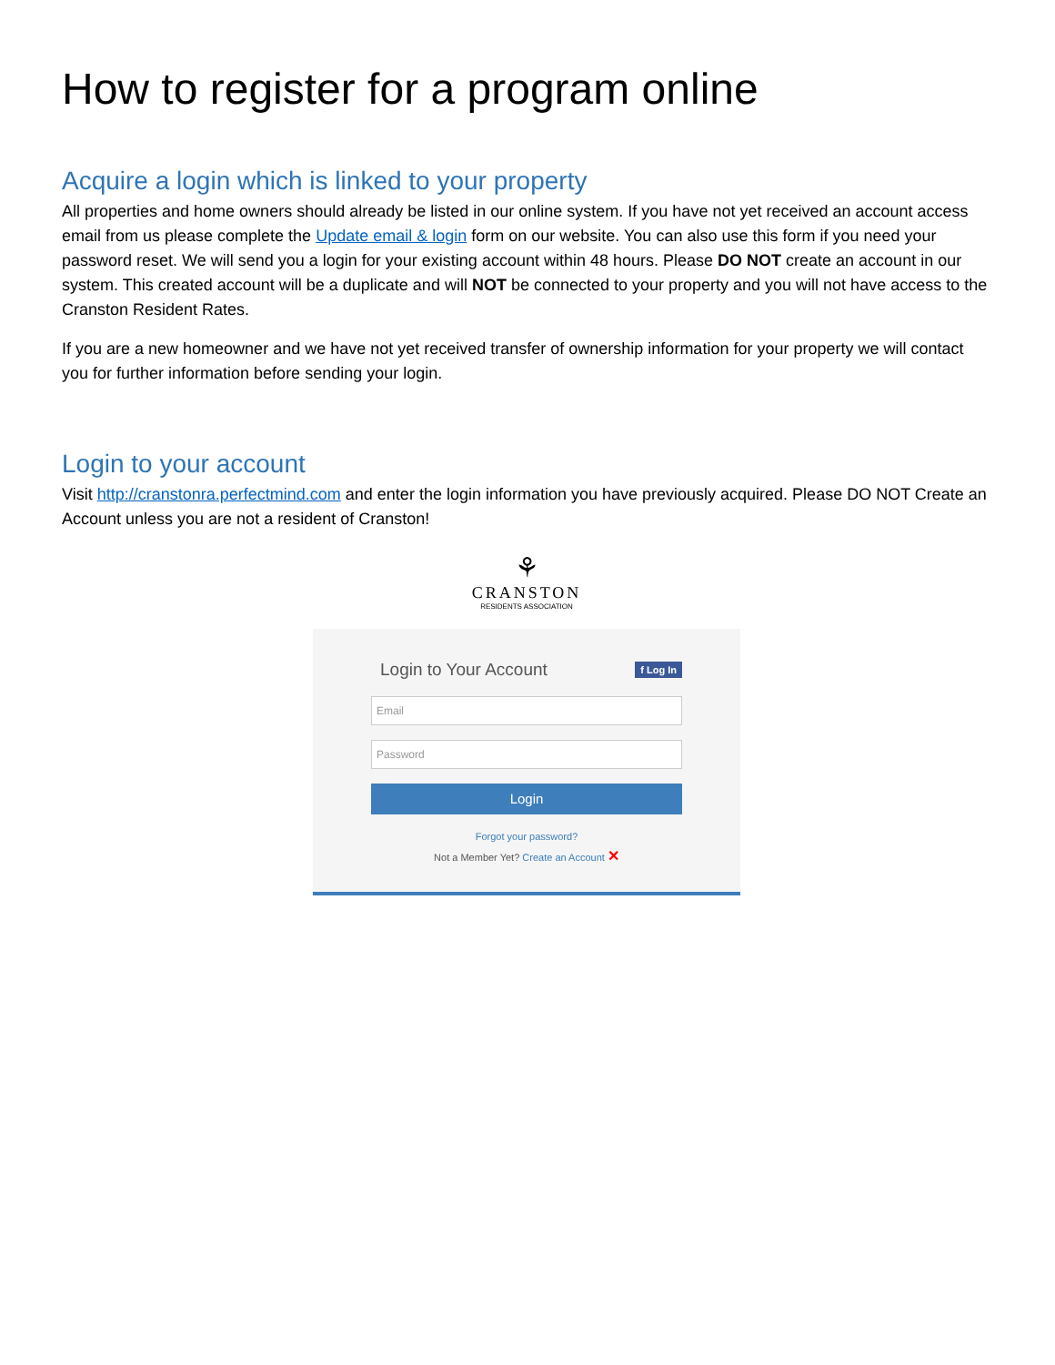How to register for a program online
Acquire a login which is linked to your property
All properties and home owners should already be listed in our online system. If you have not yet received an account access email from us please complete the Update email & login form on our website. You can also use this form if you need your password reset. We will send you a login for your existing account within 48 hours. Please DO NOT create an account in our system. This created account will be a duplicate and will NOT be connected to your property and you will not have access to the Cranston Resident Rates.
If you are a new homeowner and we have not yet received transfer of ownership information for your property we will contact you for further information before sending your login.
Login to your account
Visit http://cranstonra.perfectmind.com and enter the login information you have previously acquired. Please DO NOT Create an Account unless you are not a resident of Cranston!
⚘
CRANSTON
RESIDENTS ASSOCIATION
Login to Your Account f Log In
Email
Password
Login
Forgot your password?
Not a Member Yet? Create an Account ✕